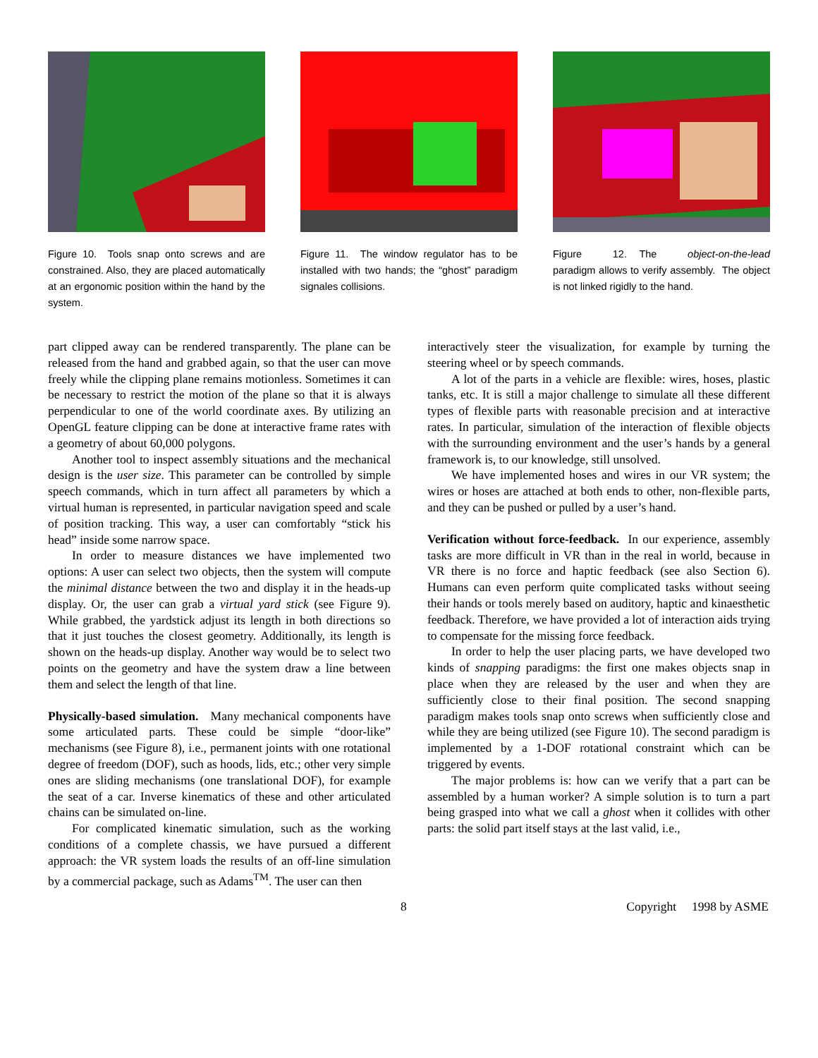Figure 10. Tools snap onto screws and are constrained. Also, they are placed automatically at an ergonomic position within the hand by the system.
Figure 11. The window regulator has to be installed with two hands; the “ghost” paradigm signales collisions.
Figure 12. The object-on-the-lead paradigm allows to verify assembly. The object is not linked rigidly to the hand.
part clipped away can be rendered transparently. The plane can be released from the hand and grabbed again, so that the user can move freely while the clipping plane remains motionless. Sometimes it can be necessary to restrict the motion of the plane so that it is always perpendicular to one of the world coordinate axes. By utilizing an OpenGL feature clipping can be done at interactive frame rates with a geometry of about 60,000 polygons.
Another tool to inspect assembly situations and the mechanical design is the user size. This parameter can be controlled by simple speech commands, which in turn affect all parameters by which a virtual human is represented, in particular navigation speed and scale of position tracking. This way, a user can comfortably “stick his head” inside some narrow space.
In order to measure distances we have implemented two options: A user can select two objects, then the system will compute the minimal distance between the two and display it in the heads-up display. Or, the user can grab a virtual yard stick (see Figure 9). While grabbed, the yardstick adjust its length in both directions so that it just touches the closest geometry. Additionally, its length is shown on the heads-up display. Another way would be to select two points on the geometry and have the system draw a line between them and select the length of that line.
Physically-based simulation. Many mechanical components have some articulated parts. These could be simple “door-like” mechanisms (see Figure 8), i.e., permanent joints with one rotational degree of freedom (DOF), such as hoods, lids, etc.; other very simple ones are sliding mechanisms (one translational DOF), for example the seat of a car. Inverse kinematics of these and other articulated chains can be simulated on-line.
For complicated kinematic simulation, such as the working conditions of a complete chassis, we have pursued a different approach: the VR system loads the results of an off-line simulation by a commercial package, such as Adams<sup>TM</sup>. The user can then
interactively steer the visualization, for example by turning the steering wheel or by speech commands.
A lot of the parts in a vehicle are flexible: wires, hoses, plastic tanks, etc. It is still a major challenge to simulate all these different types of flexible parts with reasonable precision and at interactive rates. In particular, simulation of the interaction of flexible objects with the surrounding environment and the user’s hands by a general framework is, to our knowledge, still unsolved.
We have implemented hoses and wires in our VR system; the wires or hoses are attached at both ends to other, non-flexible parts, and they can be pushed or pulled by a user’s hand.
Verification without force-feedback. In our experience, assembly tasks are more difficult in VR than in the real in world, because in VR there is no force and haptic feedback (see also Section 6). Humans can even perform quite complicated tasks without seeing their hands or tools merely based on auditory, haptic and kinaesthetic feedback. Therefore, we have provided a lot of interaction aids trying to compensate for the missing force feedback.
In order to help the user placing parts, we have developed two kinds of snapping paradigms: the first one makes objects snap in place when they are released by the user and when they are sufficiently close to their final position. The second snapping paradigm makes tools snap onto screws when sufficiently close and while they are being utilized (see Figure 10). The second paradigm is implemented by a 1-DOF rotational constraint which can be triggered by events.
The major problems is: how can we verify that a part can be assembled by a human worker? A simple solution is to turn a part being grasped into what we call a ghost when it collides with other parts: the solid part itself stays at the last valid, i.e.,
8 Copyright 1998 by ASME